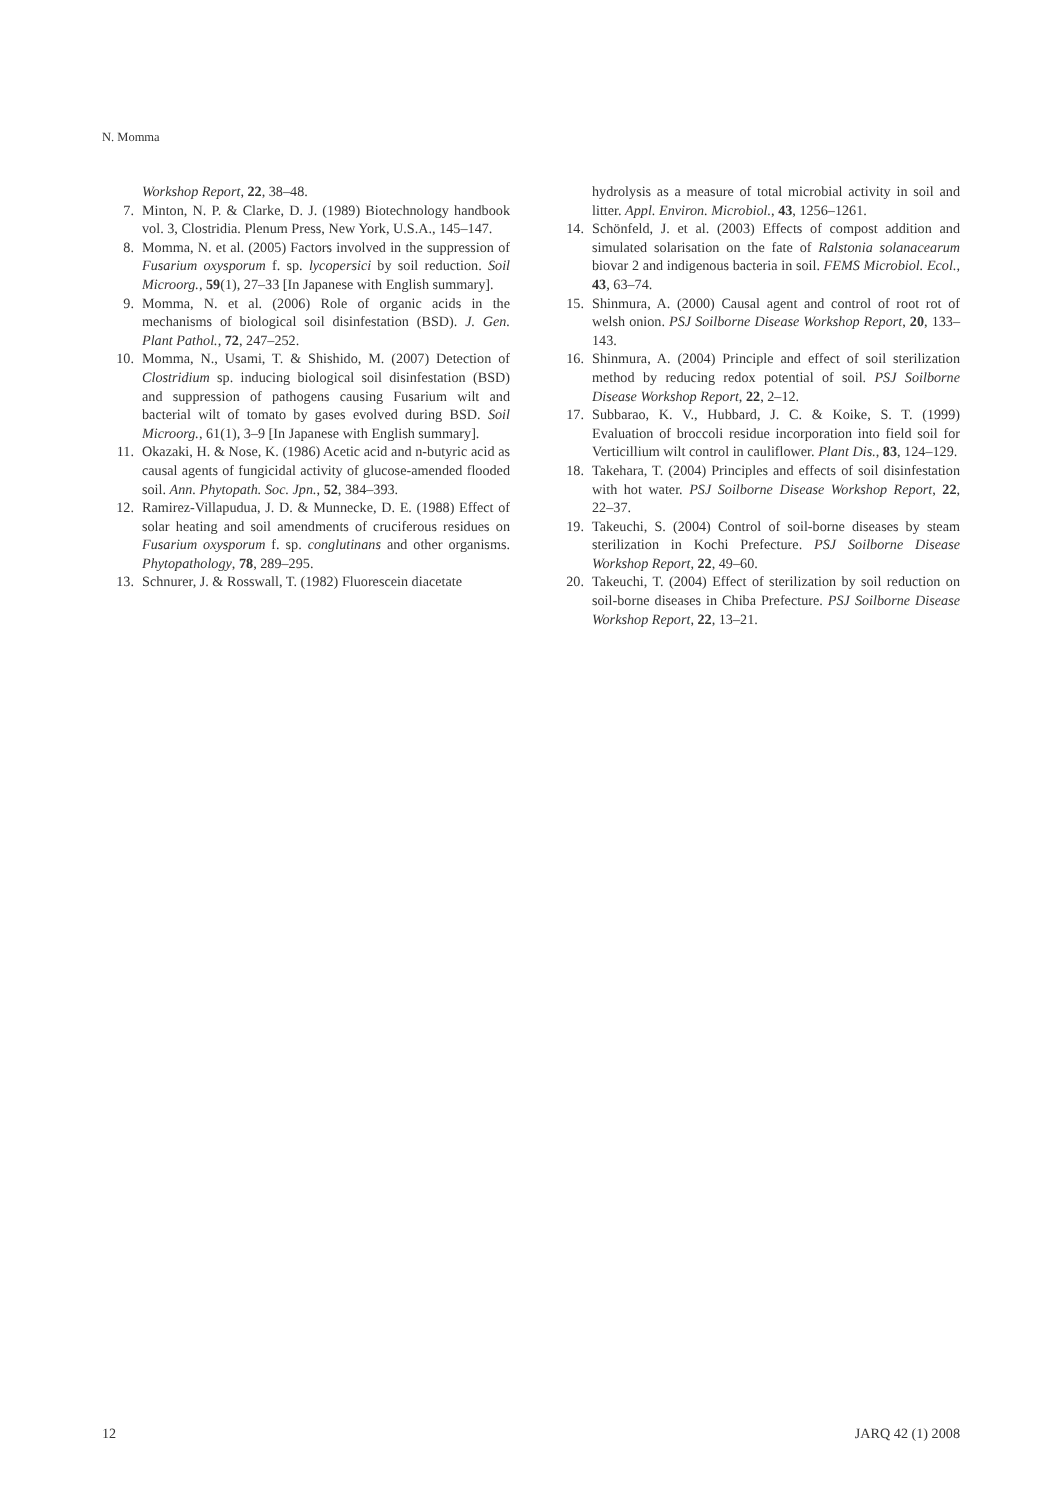N. Momma
Workshop Report, 22, 38–48.
7. Minton, N. P. & Clarke, D. J. (1989) Biotechnology handbook vol. 3, Clostridia. Plenum Press, New York, U.S.A., 145–147.
8. Momma, N. et al. (2005) Factors involved in the suppression of Fusarium oxysporum f. sp. lycopersici by soil reduction. Soil Microorg., 59(1), 27–33 [In Japanese with English summary].
9. Momma, N. et al. (2006) Role of organic acids in the mechanisms of biological soil disinfestation (BSD). J. Gen. Plant Pathol., 72, 247–252.
10. Momma, N., Usami, T. & Shishido, M. (2007) Detection of Clostridium sp. inducing biological soil disinfestation (BSD) and suppression of pathogens causing Fusarium wilt and bacterial wilt of tomato by gases evolved during BSD. Soil Microorg., 61(1), 3–9 [In Japanese with English summary].
11. Okazaki, H. & Nose, K. (1986) Acetic acid and n-butyric acid as causal agents of fungicidal activity of glucose-amended flooded soil. Ann. Phytopath. Soc. Jpn., 52, 384–393.
12. Ramirez-Villapudua, J. D. & Munnecke, D. E. (1988) Effect of solar heating and soil amendments of cruciferous residues on Fusarium oxysporum f. sp. conglutinans and other organisms. Phytopathology, 78, 289–295.
13. Schnurer, J. & Rosswall, T. (1982) Fluorescein diacetate
hydrolysis as a measure of total microbial activity in soil and litter. Appl. Environ. Microbiol., 43, 1256–1261.
14. Schönfeld, J. et al. (2003) Effects of compost addition and simulated solarisation on the fate of Ralstonia solanacearum biovar 2 and indigenous bacteria in soil. FEMS Microbiol. Ecol., 43, 63–74.
15. Shinmura, A. (2000) Causal agent and control of root rot of welsh onion. PSJ Soilborne Disease Workshop Report, 20, 133–143.
16. Shinmura, A. (2004) Principle and effect of soil sterilization method by reducing redox potential of soil. PSJ Soilborne Disease Workshop Report, 22, 2–12.
17. Subbarao, K. V., Hubbard, J. C. & Koike, S. T. (1999) Evaluation of broccoli residue incorporation into field soil for Verticillium wilt control in cauliflower. Plant Dis., 83, 124–129.
18. Takehara, T. (2004) Principles and effects of soil disinfestation with hot water. PSJ Soilborne Disease Workshop Report, 22, 22–37.
19. Takeuchi, S. (2004) Control of soil-borne diseases by steam sterilization in Kochi Prefecture. PSJ Soilborne Disease Workshop Report, 22, 49–60.
20. Takeuchi, T. (2004) Effect of sterilization by soil reduction on soil-borne diseases in Chiba Prefecture. PSJ Soilborne Disease Workshop Report, 22, 13–21.
12 JARQ 42 (1) 2008